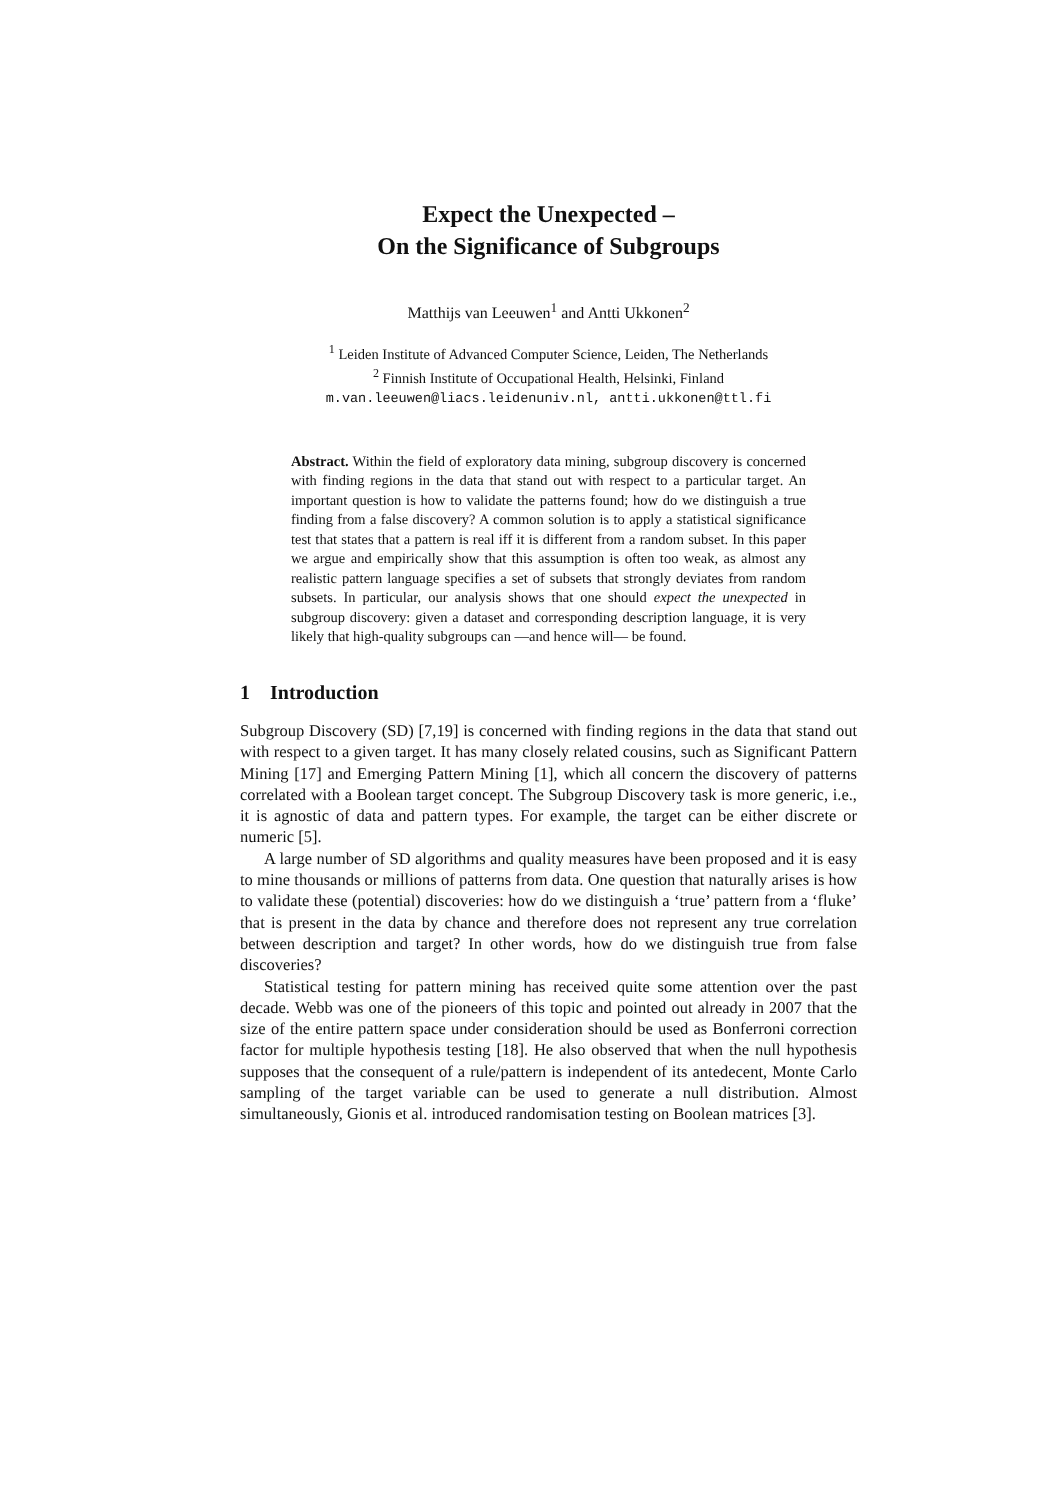Expect the Unexpected –
On the Significance of Subgroups
Matthijs van Leeuwen<sup>1</sup> and Antti Ukkonen<sup>2</sup>
<sup>1</sup> Leiden Institute of Advanced Computer Science, Leiden, The Netherlands
<sup>2</sup> Finnish Institute of Occupational Health, Helsinki, Finland
m.van.leeuwen@liacs.leidenuniv.nl, antti.ukkonen@ttl.fi
Abstract. Within the field of exploratory data mining, subgroup discovery is concerned with finding regions in the data that stand out with respect to a particular target. An important question is how to validate the patterns found; how do we distinguish a true finding from a false discovery? A common solution is to apply a statistical significance test that states that a pattern is real iff it is different from a random subset. In this paper we argue and empirically show that this assumption is often too weak, as almost any realistic pattern language specifies a set of subsets that strongly deviates from random subsets. In particular, our analysis shows that one should expect the unexpected in subgroup discovery: given a dataset and corresponding description language, it is very likely that high-quality subgroups can —and hence will— be found.
1 Introduction
Subgroup Discovery (SD) [7,19] is concerned with finding regions in the data that stand out with respect to a given target. It has many closely related cousins, such as Significant Pattern Mining [17] and Emerging Pattern Mining [1], which all concern the discovery of patterns correlated with a Boolean target concept. The Subgroup Discovery task is more generic, i.e., it is agnostic of data and pattern types. For example, the target can be either discrete or numeric [5].
A large number of SD algorithms and quality measures have been proposed and it is easy to mine thousands or millions of patterns from data. One question that naturally arises is how to validate these (potential) discoveries: how do we distinguish a ‘true’ pattern from a ‘fluke’ that is present in the data by chance and therefore does not represent any true correlation between description and target? In other words, how do we distinguish true from false discoveries?
Statistical testing for pattern mining has received quite some attention over the past decade. Webb was one of the pioneers of this topic and pointed out already in 2007 that the size of the entire pattern space under consideration should be used as Bonferroni correction factor for multiple hypothesis testing [18]. He also observed that when the null hypothesis supposes that the consequent of a rule/pattern is independent of its antedecent, Monte Carlo sampling of the target variable can be used to generate a null distribution. Almost simultaneously, Gionis et al. introduced randomisation testing on Boolean matrices [3].